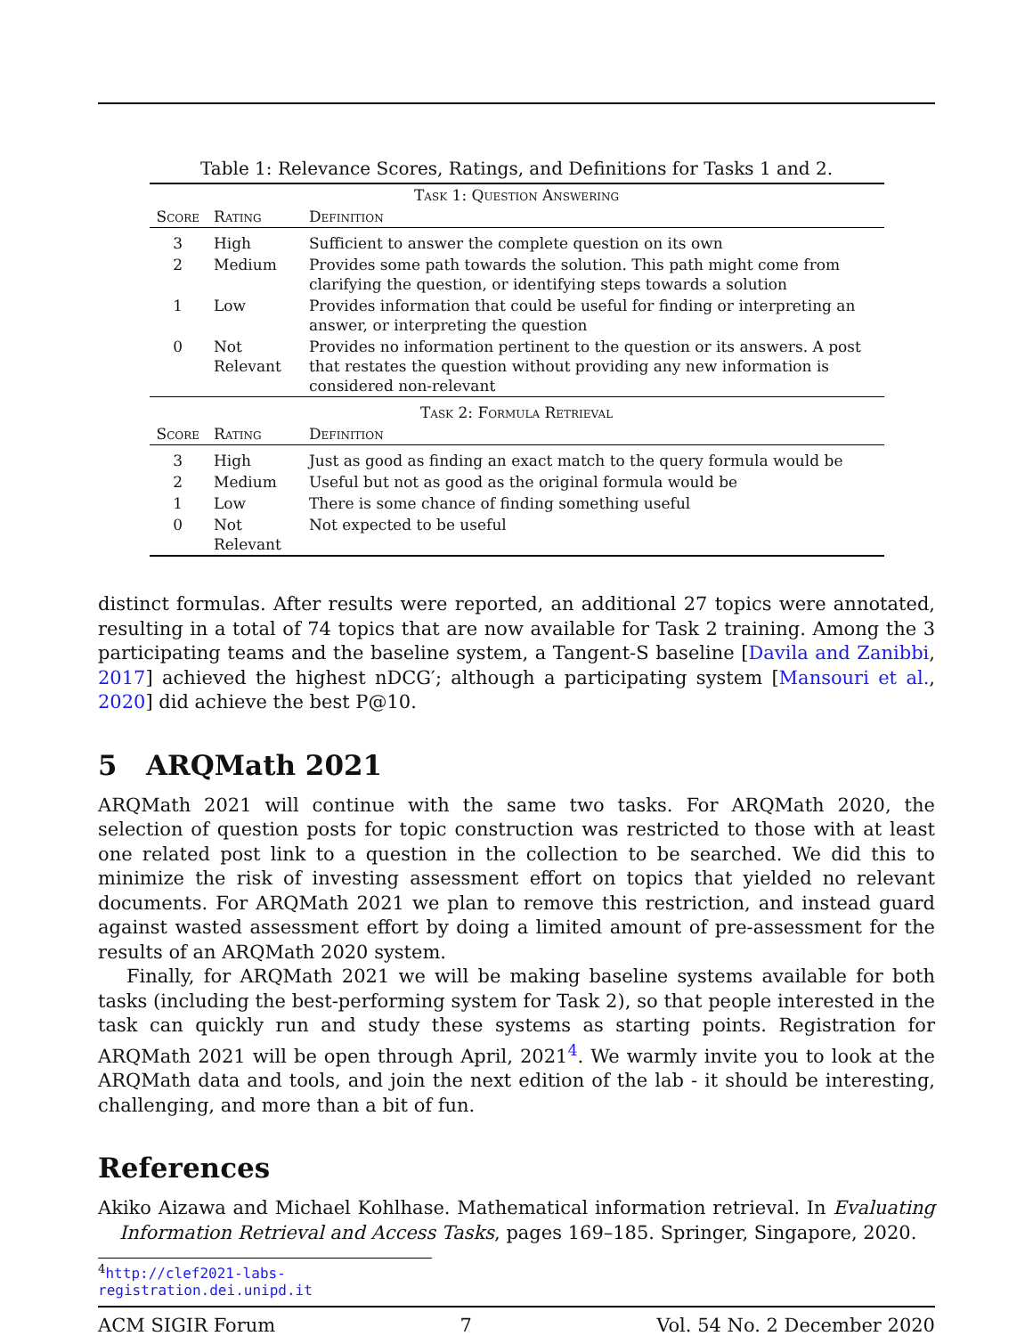Table 1: Relevance Scores, Ratings, and Definitions for Tasks 1 and 2.
| Task 1: Question Answering | | |
| --- | --- | --- |
| Score | Rating | Definition |
| 3 | High | Sufficient to answer the complete question on its own |
| 2 | Medium | Provides some path towards the solution. This path might come from clarifying the question, or identifying steps towards a solution |
| 1 | Low | Provides information that could be useful for finding or interpreting an answer, or interpreting the question |
| 0 | Not Relevant | Provides no information pertinent to the question or its answers. A post that restates the question without providing any new information is considered non-relevant |
| Task 2: Formula Retrieval | | |
| Score | Rating | Definition |
| 3 | High | Just as good as finding an exact match to the query formula would be |
| 2 | Medium | Useful but not as good as the original formula would be |
| 1 | Low | There is some chance of finding something useful |
| 0 | Not Relevant | Not expected to be useful |
distinct formulas. After results were reported, an additional 27 topics were annotated, resulting in a total of 74 topics that are now available for Task 2 training. Among the 3 participating teams and the baseline system, a Tangent-S baseline [Davila and Zanibbi, 2017] achieved the highest nDCG′; although a participating system [Mansouri et al., 2020] did achieve the best P@10.
5 ARQMath 2021
ARQMath 2021 will continue with the same two tasks. For ARQMath 2020, the selection of question posts for topic construction was restricted to those with at least one related post link to a question in the collection to be searched. We did this to minimize the risk of investing assessment effort on topics that yielded no relevant documents. For ARQMath 2021 we plan to remove this restriction, and instead guard against wasted assessment effort by doing a limited amount of pre-assessment for the results of an ARQMath 2020 system.
Finally, for ARQMath 2021 we will be making baseline systems available for both tasks (including the best-performing system for Task 2), so that people interested in the task can quickly run and study these systems as starting points. Registration for ARQMath 2021 will be open through April, 2021<sup>4</sup>. We warmly invite you to look at the ARQMath data and tools, and join the next edition of the lab - it should be interesting, challenging, and more than a bit of fun.
References
Akiko Aizawa and Michael Kohlhase. Mathematical information retrieval. In Evaluating Information Retrieval and Access Tasks, pages 169–185. Springer, Singapore, 2020.
<sup>4</sup> http://clef2021-labs-registration.dei.unipd.it
ACM SIGIR Forum 7 Vol. 54 No. 2 December 2020